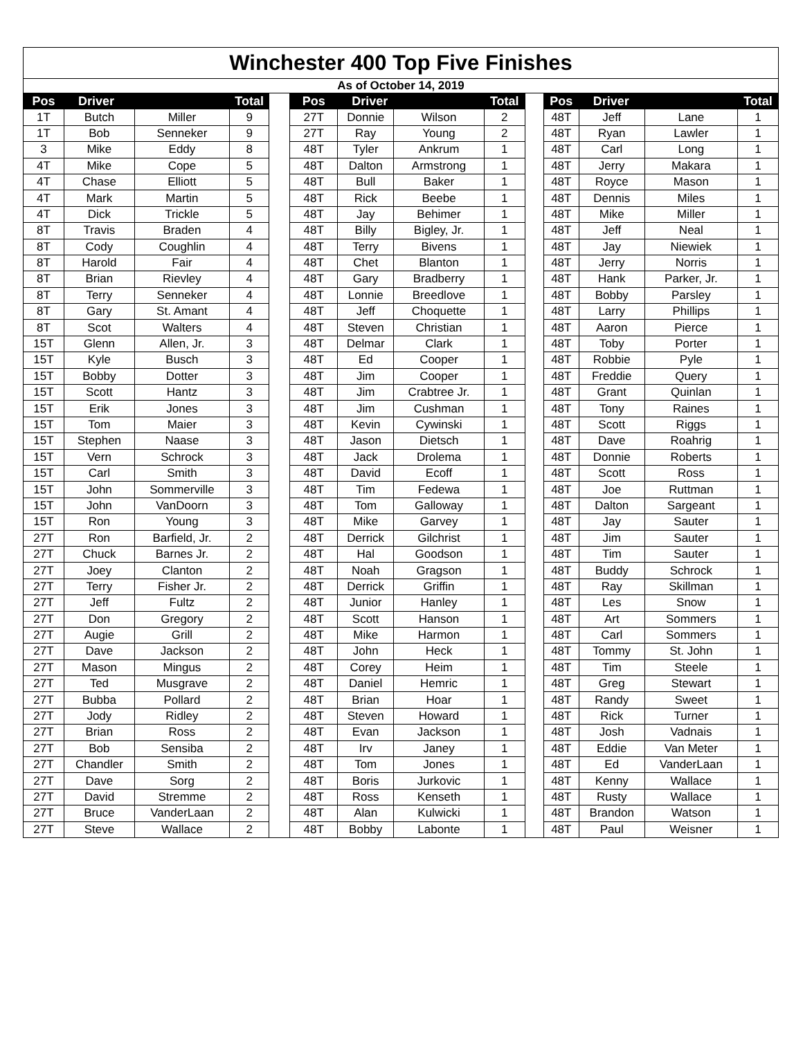| Winchester 400 Top Five Finishes | | | | | | | | | | | | | |
| As of October 14, 2019 | | | | | | | | | | | | | |
| Pos | Driver | | Total | | Pos | Driver | | Total | | Pos | Driver | | Total |
| 1T | Butch | Miller | 9 | | 27T | Donnie | Wilson | 2 | | 48T | Jeff | Lane | 1 |
| 1T | Bob | Senneker | 9 | | 27T | Ray | Young | 2 | | 48T | Ryan | Lawler | 1 |
| 3 | Mike | Eddy | 8 | | 48T | Tyler | Ankrum | 1 | | 48T | Carl | Long | 1 |
| 4T | Mike | Cope | 5 | | 48T | Dalton | Armstrong | 1 | | 48T | Jerry | Makara | 1 |
| 4T | Chase | Elliott | 5 | | 48T | Bull | Baker | 1 | | 48T | Royce | Mason | 1 |
| 4T | Mark | Martin | 5 | | 48T | Rick | Beebe | 1 | | 48T | Dennis | Miles | 1 |
| 4T | Dick | Trickle | 5 | | 48T | Jay | Behimer | 1 | | 48T | Mike | Miller | 1 |
| 8T | Travis | Braden | 4 | | 48T | Billy | Bigley, Jr. | 1 | | 48T | Jeff | Neal | 1 |
| 8T | Cody | Coughlin | 4 | | 48T | Terry | Bivens | 1 | | 48T | Jay | Niewiek | 1 |
| 8T | Harold | Fair | 4 | | 48T | Chet | Blanton | 1 | | 48T | Jerry | Norris | 1 |
| 8T | Brian | Rievley | 4 | | 48T | Gary | Bradberry | 1 | | 48T | Hank | Parker, Jr. | 1 |
| 8T | Terry | Senneker | 4 | | 48T | Lonnie | Breedlove | 1 | | 48T | Bobby | Parsley | 1 |
| 8T | Gary | St. Amant | 4 | | 48T | Jeff | Choquette | 1 | | 48T | Larry | Phillips | 1 |
| 8T | Scot | Walters | 4 | | 48T | Steven | Christian | 1 | | 48T | Aaron | Pierce | 1 |
| 15T | Glenn | Allen, Jr. | 3 | | 48T | Delmar | Clark | 1 | | 48T | Toby | Porter | 1 |
| 15T | Kyle | Busch | 3 | | 48T | Ed | Cooper | 1 | | 48T | Robbie | Pyle | 1 |
| 15T | Bobby | Dotter | 3 | | 48T | Jim | Cooper | 1 | | 48T | Freddie | Query | 1 |
| 15T | Scott | Hantz | 3 | | 48T | Jim | Crabtree Jr. | 1 | | 48T | Grant | Quinlan | 1 |
| 15T | Erik | Jones | 3 | | 48T | Jim | Cushman | 1 | | 48T | Tony | Raines | 1 |
| 15T | Tom | Maier | 3 | | 48T | Kevin | Cywinski | 1 | | 48T | Scott | Riggs | 1 |
| 15T | Stephen | Naase | 3 | | 48T | Jason | Dietsch | 1 | | 48T | Dave | Roahrig | 1 |
| 15T | Vern | Schrock | 3 | | 48T | Jack | Drolema | 1 | | 48T | Donnie | Roberts | 1 |
| 15T | Carl | Smith | 3 | | 48T | David | Ecoff | 1 | | 48T | Scott | Ross | 1 |
| 15T | John | Sommerville | 3 | | 48T | Tim | Fedewa | 1 | | 48T | Joe | Ruttman | 1 |
| 15T | John | VanDoorn | 3 | | 48T | Tom | Galloway | 1 | | 48T | Dalton | Sargeant | 1 |
| 15T | Ron | Young | 3 | | 48T | Mike | Garvey | 1 | | 48T | Jay | Sauter | 1 |
| 27T | Ron | Barfield, Jr. | 2 | | 48T | Derrick | Gilchrist | 1 | | 48T | Jim | Sauter | 1 |
| 27T | Chuck | Barnes Jr. | 2 | | 48T | Hal | Goodson | 1 | | 48T | Tim | Sauter | 1 |
| 27T | Joey | Clanton | 2 | | 48T | Noah | Gragson | 1 | | 48T | Buddy | Schrock | 1 |
| 27T | Terry | Fisher Jr. | 2 | | 48T | Derrick | Griffin | 1 | | 48T | Ray | Skillman | 1 |
| 27T | Jeff | Fultz | 2 | | 48T | Junior | Hanley | 1 | | 48T | Les | Snow | 1 |
| 27T | Don | Gregory | 2 | | 48T | Scott | Hanson | 1 | | 48T | Art | Sommers | 1 |
| 27T | Augie | Grill | 2 | | 48T | Mike | Harmon | 1 | | 48T | Carl | Sommers | 1 |
| 27T | Dave | Jackson | 2 | | 48T | John | Heck | 1 | | 48T | Tommy | St. John | 1 |
| 27T | Mason | Mingus | 2 | | 48T | Corey | Heim | 1 | | 48T | Tim | Steele | 1 |
| 27T | Ted | Musgrave | 2 | | 48T | Daniel | Hemric | 1 | | 48T | Greg | Stewart | 1 |
| 27T | Bubba | Pollard | 2 | | 48T | Brian | Hoar | 1 | | 48T | Randy | Sweet | 1 |
| 27T | Jody | Ridley | 2 | | 48T | Steven | Howard | 1 | | 48T | Rick | Turner | 1 |
| 27T | Brian | Ross | 2 | | 48T | Evan | Jackson | 1 | | 48T | Josh | Vadnais | 1 |
| 27T | Bob | Sensiba | 2 | | 48T | Irv | Janey | 1 | | 48T | Eddie | Van Meter | 1 |
| 27T | Chandler | Smith | 2 | | 48T | Tom | Jones | 1 | | 48T | Ed | VanderLaan | 1 |
| 27T | Dave | Sorg | 2 | | 48T | Boris | Jurkovic | 1 | | 48T | Kenny | Wallace | 1 |
| 27T | David | Stremme | 2 | | 48T | Ross | Kenseth | 1 | | 48T | Rusty | Wallace | 1 |
| 27T | Bruce | VanderLaan | 2 | | 48T | Alan | Kulwicki | 1 | | 48T | Brandon | Watson | 1 |
| 27T | Steve | Wallace | 2 | | 48T | Bobby | Labonte | 1 | | 48T | Paul | Weisner | 1 |